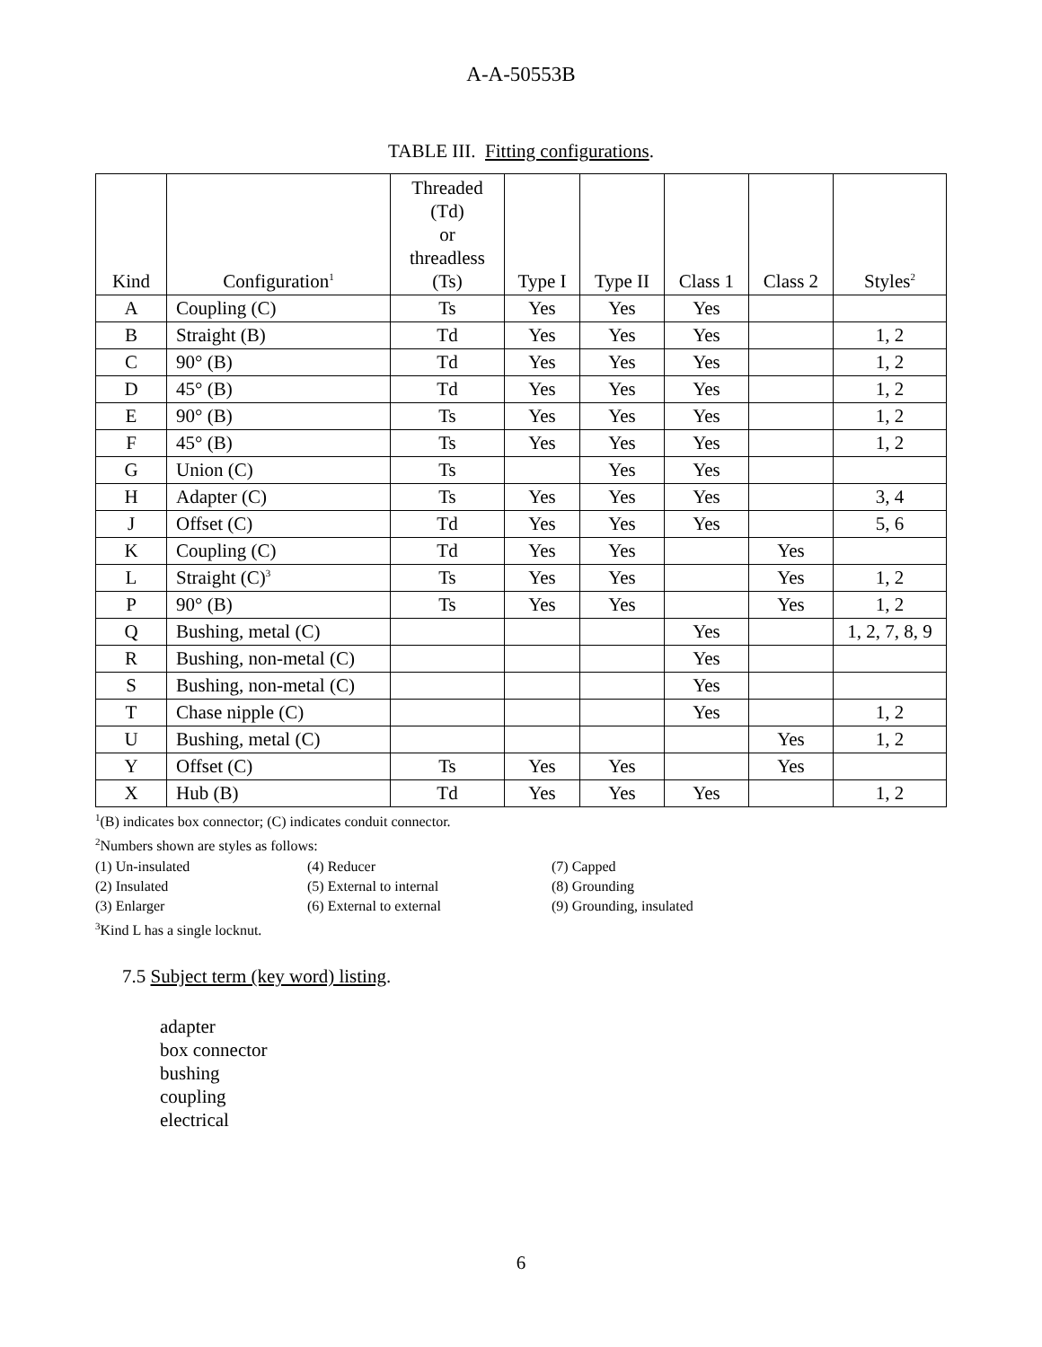A-A-50553B
TABLE III. Fitting configurations.
| Kind | Configuration<sup>1</sup> | Threaded (Td) or threadless (Ts) | Type I | Type II | Class 1 | Class 2 | Styles<sup>2</sup> |
| --- | --- | --- | --- | --- | --- | --- | --- |
| A | Coupling (C) | Ts | Yes | Yes | Yes | | |
| B | Straight (B) | Td | Yes | Yes | Yes | | 1, 2 |
| C | 90° (B) | Td | Yes | Yes | Yes | | 1, 2 |
| D | 45° (B) | Td | Yes | Yes | Yes | | 1, 2 |
| E | 90° (B) | Ts | Yes | Yes | Yes | | 1, 2 |
| F | 45° (B) | Ts | Yes | Yes | Yes | | 1, 2 |
| G | Union (C) | Ts | | Yes | Yes | | |
| H | Adapter (C) | Ts | Yes | Yes | Yes | | 3, 4 |
| J | Offset (C) | Td | Yes | Yes | Yes | | 5, 6 |
| K | Coupling (C) | Td | Yes | Yes | | Yes | |
| L | Straight (C)<sup>3</sup> | Ts | Yes | Yes | | Yes | 1, 2 |
| P | 90° (B) | Ts | Yes | Yes | | Yes | 1, 2 |
| Q | Bushing, metal (C) | | | | Yes | | 1, 2, 7, 8, 9 |
| R | Bushing, non-metal (C) | | | | Yes | | |
| S | Bushing, non-metal (C) | | | | Yes | | |
| T | Chase nipple (C) | | | | Yes | | 1, 2 |
| U | Bushing, metal (C) | | | | | Yes | 1, 2 |
| Y | Offset (C) | Ts | Yes | Yes | | Yes | |
| X | Hub (B) | Td | Yes | Yes | Yes | | 1, 2 |
<sup>1</sup> (B) indicates box connector; (C) indicates conduit connector.
<sup>2</sup> Numbers shown are styles as follows:
(1) Un-insulated (4) Reducer (7) Capped
(2) Insulated (5) External to internal (8) Grounding
(3) Enlarger (6) External to external (9) Grounding, insulated
<sup>3</sup> Kind L has a single locknut.
7.5 Subject term (key word) listing.
adapter
box connector
bushing
coupling
electrical
6